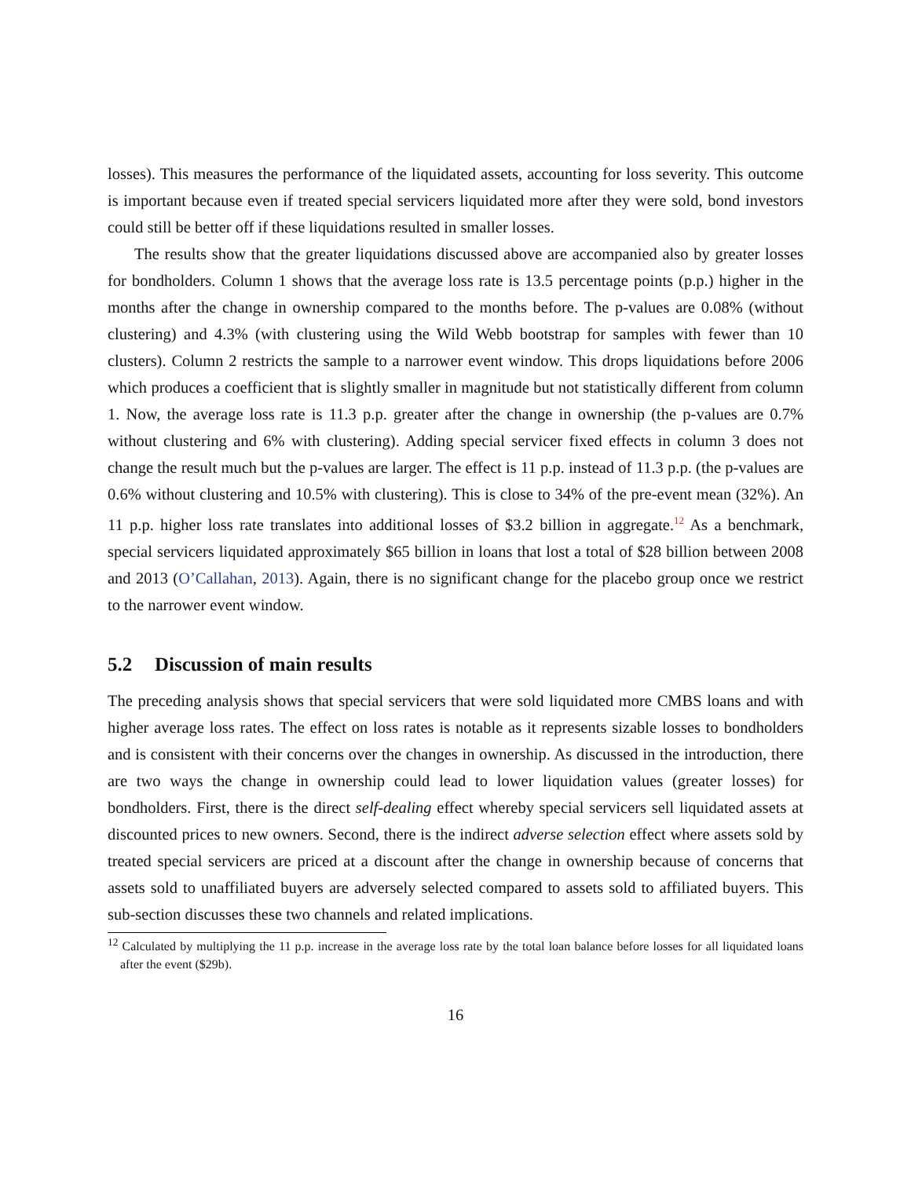losses). This measures the performance of the liquidated assets, accounting for loss severity. This outcome is important because even if treated special servicers liquidated more after they were sold, bond investors could still be better off if these liquidations resulted in smaller losses.
The results show that the greater liquidations discussed above are accompanied also by greater losses for bondholders. Column 1 shows that the average loss rate is 13.5 percentage points (p.p.) higher in the months after the change in ownership compared to the months before. The p-values are 0.08% (without clustering) and 4.3% (with clustering using the Wild Webb bootstrap for samples with fewer than 10 clusters). Column 2 restricts the sample to a narrower event window. This drops liquidations before 2006 which produces a coefficient that is slightly smaller in magnitude but not statistically different from column 1. Now, the average loss rate is 11.3 p.p. greater after the change in ownership (the p-values are 0.7% without clustering and 6% with clustering). Adding special servicer fixed effects in column 3 does not change the result much but the p-values are larger. The effect is 11 p.p. instead of 11.3 p.p. (the p-values are 0.6% without clustering and 10.5% with clustering). This is close to 34% of the pre-event mean (32%). An 11 p.p. higher loss rate translates into additional losses of $3.2 billion in aggregate.<sup>12</sup> As a benchmark, special servicers liquidated approximately $65 billion in loans that lost a total of $28 billion between 2008 and 2013 (O’Callahan, 2013). Again, there is no significant change for the placebo group once we restrict to the narrower event window.
5.2 Discussion of main results
The preceding analysis shows that special servicers that were sold liquidated more CMBS loans and with higher average loss rates. The effect on loss rates is notable as it represents sizable losses to bondholders and is consistent with their concerns over the changes in ownership. As discussed in the introduction, there are two ways the change in ownership could lead to lower liquidation values (greater losses) for bondholders. First, there is the direct self-dealing effect whereby special servicers sell liquidated assets at discounted prices to new owners. Second, there is the indirect adverse selection effect where assets sold by treated special servicers are priced at a discount after the change in ownership because of concerns that assets sold to unaffiliated buyers are adversely selected compared to assets sold to affiliated buyers. This sub-section discusses these two channels and related implications.
<sup>12</sup> Calculated by multiplying the 11 p.p. increase in the average loss rate by the total loan balance before losses for all liquidated loans after the event ($29b).
16